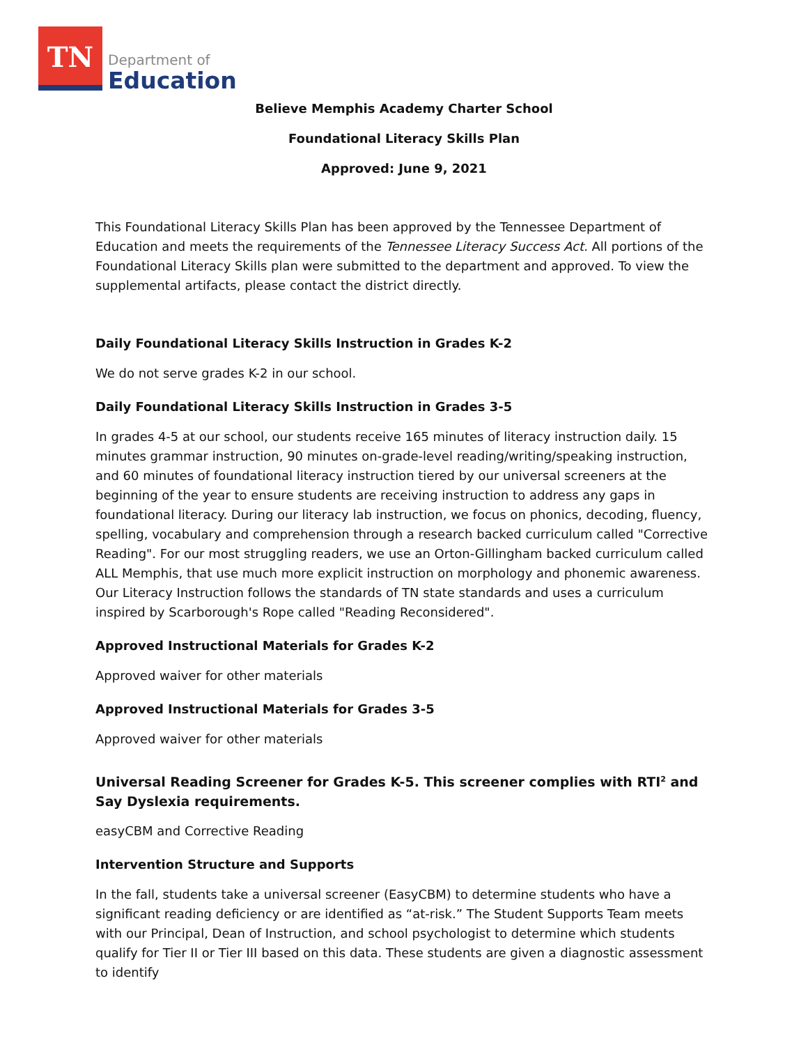TN
Department of
Education
Believe Memphis Academy Charter School
Foundational Literacy Skills Plan
Approved: June 9, 2021
This Foundational Literacy Skills Plan has been approved by the Tennessee Department of Education and meets the requirements of the Tennessee Literacy Success Act. All portions of the Foundational Literacy Skills plan were submitted to the department and approved. To view the supplemental artifacts, please contact the district directly.
Daily Foundational Literacy Skills Instruction in Grades K-2
We do not serve grades K-2 in our school.
Daily Foundational Literacy Skills Instruction in Grades 3-5
In grades 4-5 at our school, our students receive 165 minutes of literacy instruction daily. 15 minutes grammar instruction, 90 minutes on-grade-level reading/writing/speaking instruction, and 60 minutes of foundational literacy instruction tiered by our universal screeners at the beginning of the year to ensure students are receiving instruction to address any gaps in foundational literacy. During our literacy lab instruction, we focus on phonics, decoding, fluency, spelling, vocabulary and comprehension through a research backed curriculum called "Corrective Reading". For our most struggling readers, we use an Orton-Gillingham backed curriculum called ALL Memphis, that use much more explicit instruction on morphology and phonemic awareness. Our Literacy Instruction follows the standards of TN state standards and uses a curriculum inspired by Scarborough's Rope called "Reading Reconsidered".
Approved Instructional Materials for Grades K-2
Approved waiver for other materials
Approved Instructional Materials for Grades 3-5
Approved waiver for other materials
Universal Reading Screener for Grades K-5. This screener complies with RTI<sup>2</sup> and Say Dyslexia requirements.
easyCBM and Corrective Reading
Intervention Structure and Supports
In the fall, students take a universal screener (EasyCBM) to determine students who have a significant reading deficiency or are identified as “at-risk.” The Student Supports Team meets with our Principal, Dean of Instruction, and school psychologist to determine which students qualify for Tier II or Tier III based on this data. These students are given a diagnostic assessment to identify